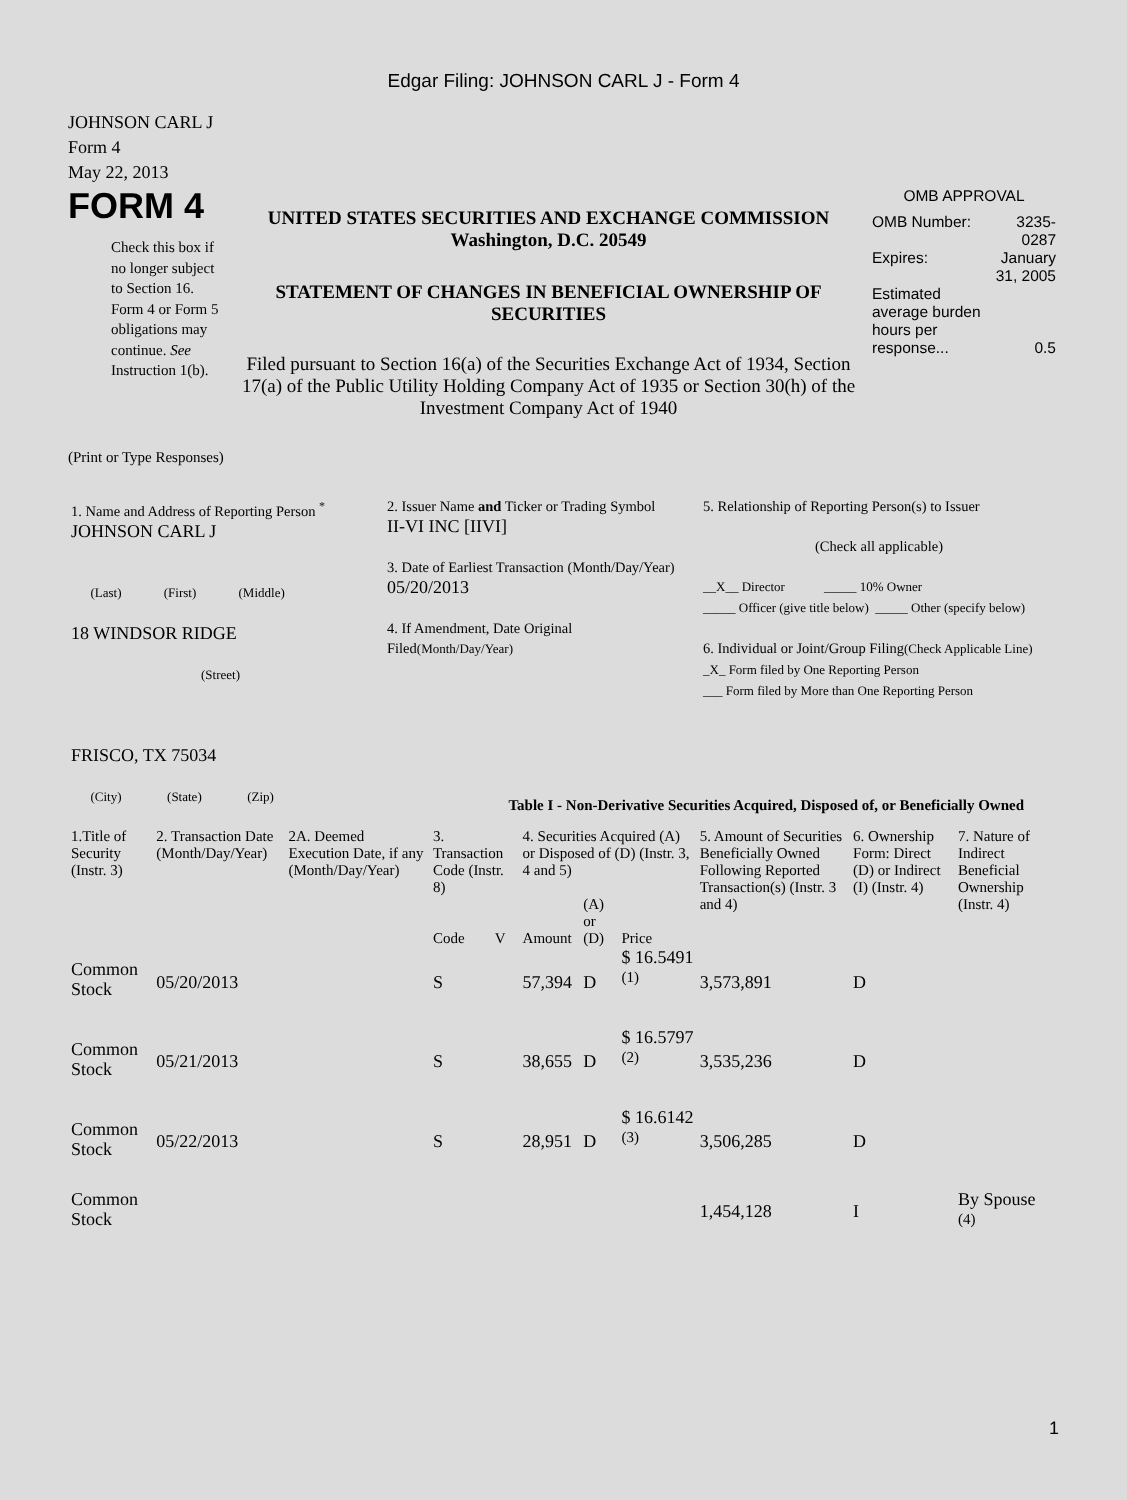Edgar Filing: JOHNSON CARL J - Form 4
JOHNSON CARL J
Form 4
May 22, 2013
FORM 4
Check this box if no longer subject to Section 16. Form 4 or Form 5 obligations may continue. See Instruction 1(b).
UNITED STATES SECURITIES AND EXCHANGE COMMISSION
Washington, D.C. 20549
STATEMENT OF CHANGES IN BENEFICIAL OWNERSHIP OF SECURITIES
Filed pursuant to Section 16(a) of the Securities Exchange Act of 1934, Section 17(a) of the Public Utility Holding Company Act of 1935 or Section 30(h) of the Investment Company Act of 1940
OMB APPROVAL
| OMB Number: | 3235-0287 |
| Expires: | January 31, 2005 |
| Estimated average burden hours per response... | 0.5 |
(Print or Type Responses)
| 1. Name and Address of Reporting Person <sup>*</sup> JOHNSON CARL J (Last) (First) (Middle) 18 WINDSOR RIDGE (Street) FRISCO, TX 75034 (City) (State) (Zip) | 2. Issuer Name and Ticker or Trading Symbol II-VI INC [IIVI] 3. Date of Earliest Transaction (Month/Day/Year) 05/20/2013 4. If Amendment, Date Original Filed (Month/Day/Year) | 5. Relationship of Reporting Person(s) to Issuer (Check all applicable) __X__ Director _____ 10% Owner _____ Officer (give title below) _____ Other (specify below) 6. Individual or Joint/Group Filing (Check Applicable Line) _X_ Form filed by One Reporting Person ___ Form filed by More than One Reporting Person |
Table I - Non-Derivative Securities Acquired, Disposed of, or Beneficially Owned
| 1.Title of Security (Instr. 3) | 2. Transaction Date (Month/Day/Year) | 2A. Deemed Execution Date, if any (Month/Day/Year) | 3. Transaction Code (Instr. 8) | | 4. Securities Acquired (A) or Disposed of (D) (Instr. 3, 4 and 5) | | | 5. Amount of Securities Beneficially Owned Following Reported Transaction(s) (Instr. 3 and 4) | 6. Ownership Form: Direct (D) or Indirect (I) (Instr. 4) | 7. Nature of Indirect Beneficial Ownership (Instr. 4) |
| --- | --- | --- | --- | --- | --- | --- | --- | --- | --- | --- |
| | | | Code | V | Amount | (A) or (D) | Price | | | |
| Common Stock | 05/20/2013 | | S | | 57,394 | D | $ 16.5491 <sup>(1)</sup> | 3,573,891 | D | |
| Common Stock | 05/21/2013 | | S | | 38,655 | D | $ 16.5797 <sup>(2)</sup> | 3,535,236 | D | |
| Common Stock | 05/22/2013 | | S | | 28,951 | D | $ 16.6142 <sup>(3)</sup> | 3,506,285 | D | |
| Common Stock | | | | | | | | 1,454,128 | I | By Spouse <sup>(4)</sup> |
1